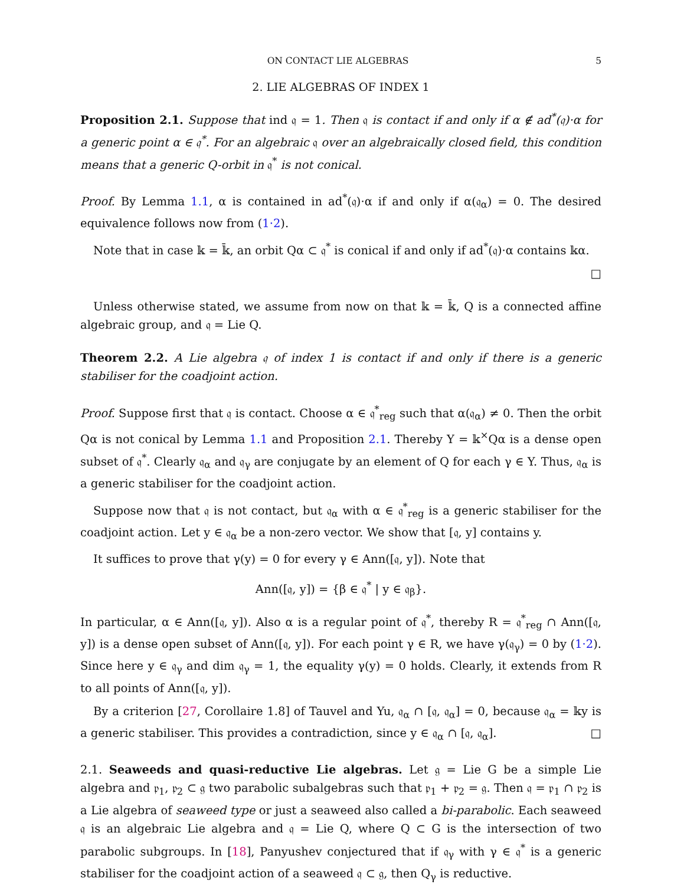ON CONTACT LIE ALGEBRAS 5
2. LIE ALGEBRAS OF INDEX 1
Proposition 2.1. Suppose that ind 𝔮 = 1. Then 𝔮 is contact if and only if α ∉ ad<sup>*</sup>(𝔮)·α for a generic point α ∈ 𝔮<sup>*</sup>. For an algebraic 𝔮 over an algebraically closed field, this condition means that a generic Q-orbit in 𝔮<sup>*</sup> is not conical.
Proof. By Lemma 1.1, α is contained in ad<sup>*</sup>(𝔮)·α if and only if α(𝔮<sub>α</sub>) = 0. The desired equivalence follows now from (1·2).
Note that in case 𝕜 = 𝕜̄, an orbit Qα ⊂ 𝔮<sup>*</sup> is conical if and only if ad<sup>*</sup>(𝔮)·α contains 𝕜α.
□
Unless otherwise stated, we assume from now on that 𝕜 = 𝕜̄, Q is a connected affine algebraic group, and 𝔮 = Lie Q.
Theorem 2.2. A Lie algebra 𝔮 of index 1 is contact if and only if there is a generic stabiliser for the coadjoint action.
Proof. Suppose first that 𝔮 is contact. Choose α ∈ 𝔮<sup>*</sup><sub>reg</sub> such that α(𝔮<sub>α</sub>) ≠ 0. Then the orbit Qα is not conical by Lemma 1.1 and Proposition 2.1. Thereby Y = 𝕜<sup>×</sup>Qα is a dense open subset of 𝔮<sup>*</sup>. Clearly 𝔮<sub>α</sub> and 𝔮<sub>γ</sub> are conjugate by an element of Q for each γ ∈ Y. Thus, 𝔮<sub>α</sub> is a generic stabiliser for the coadjoint action.
Suppose now that 𝔮 is not contact, but 𝔮<sub>α</sub> with α ∈ 𝔮<sup>*</sup><sub>reg</sub> is a generic stabiliser for the coadjoint action. Let y ∈ 𝔮<sub>α</sub> be a non-zero vector. We show that [𝔮, y] contains y.
It suffices to prove that γ(y) = 0 for every γ ∈ Ann([𝔮, y]). Note that
Ann([𝔮, y]) = {β ∈ 𝔮<sup>*</sup> | y ∈ 𝔮<sub>β</sub>}.
In particular, α ∈ Ann([𝔮, y]). Also α is a regular point of 𝔮<sup>*</sup>, thereby R = 𝔮<sup>*</sup><sub>reg</sub> ∩ Ann([𝔮, y]) is a dense open subset of Ann([𝔮, y]). For each point γ ∈ R, we have γ(𝔮<sub>γ</sub>) = 0 by (1·2). Since here y ∈ 𝔮<sub>γ</sub> and dim 𝔮<sub>γ</sub> = 1, the equality γ(y) = 0 holds. Clearly, it extends from R to all points of Ann([𝔮, y]).
By a criterion [27, Corollaire 1.8] of Tauvel and Yu, 𝔮<sub>α</sub> ∩ [𝔮, 𝔮<sub>α</sub>] = 0, because 𝔮<sub>α</sub> = 𝕜y is a generic stabiliser. This provides a contradiction, since y ∈ 𝔮<sub>α</sub> ∩ [𝔮, 𝔮<sub>α</sub>]. □
2.1. Seaweeds and quasi-reductive Lie algebras. Let 𝔤 = Lie G be a simple Lie algebra and 𝔭<sub>1</sub>, 𝔭<sub>2</sub> ⊂ 𝔤 two parabolic subalgebras such that 𝔭<sub>1</sub> + 𝔭<sub>2</sub> = 𝔤. Then 𝔮 = 𝔭<sub>1</sub> ∩ 𝔭<sub>2</sub> is a Lie algebra of seaweed type or just a seaweed also called a bi-parabolic. Each seaweed 𝔮 is an algebraic Lie algebra and 𝔮 = Lie Q, where Q ⊂ G is the intersection of two parabolic subgroups. In [18], Panyushev conjectured that if 𝔮<sub>γ</sub> with γ ∈ 𝔮<sup>*</sup> is a generic stabiliser for the coadjoint action of a seaweed 𝔮 ⊂ 𝔤, then Q<sub>γ</sub> is reductive.